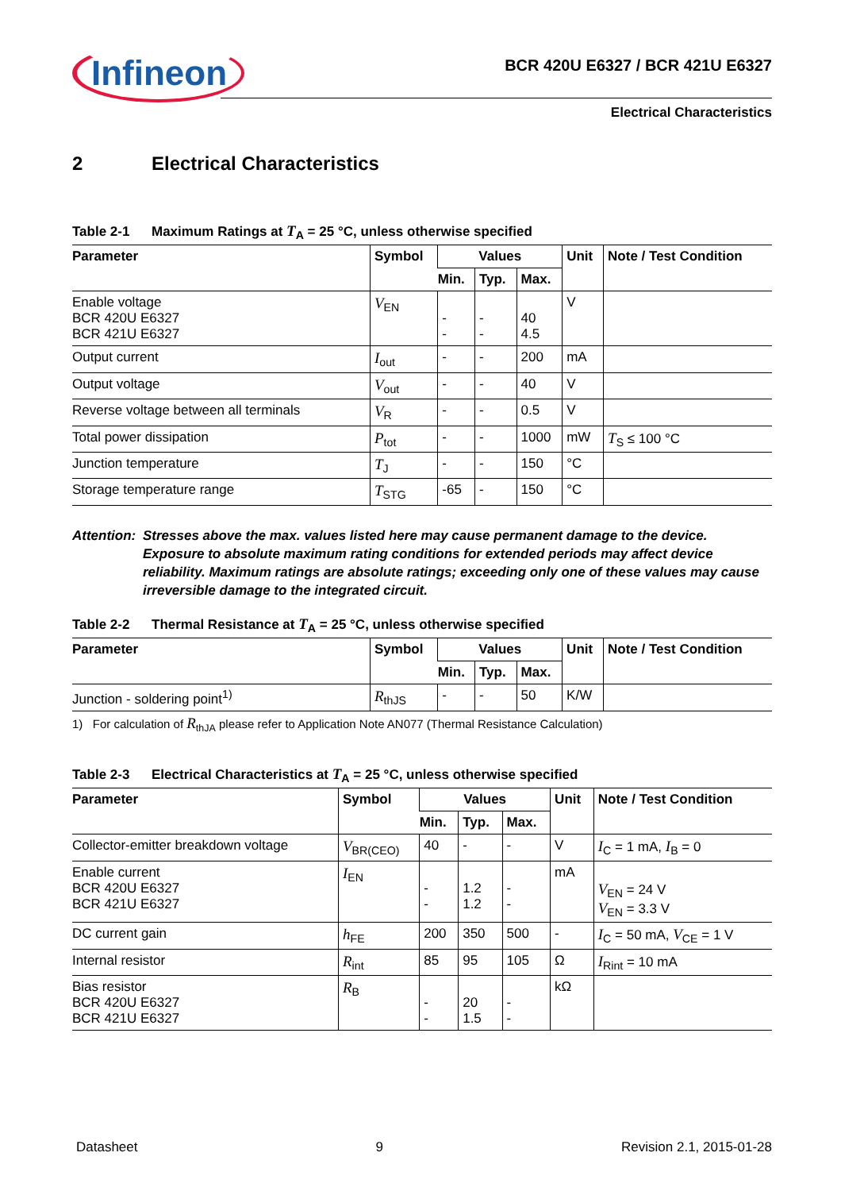Infineon
BCR 420U E6327 / BCR 421U E6327
Electrical Characteristics
2 Electrical Characteristics
Table 2-1 Maximum Ratings at T<sub>A</sub> = 25 °C, unless otherwise specified
| Parameter | Symbol | Values | | | Unit | Note / Test Condition |
| --- | --- | --- | --- | --- | --- | --- |
| | | Min. | Typ. | Max. | | |
| Enable voltage BCR 420U E6327 BCR 421U E6327 | V<sub>EN</sub> | - - | - - | 40 4.5 | V | |
| Output current | I<sub>out</sub> | - | - | 200 | mA | |
| Output voltage | V<sub>out</sub> | - | - | 40 | V | |
| Reverse voltage between all terminals | V<sub>R</sub> | - | - | 0.5 | V | |
| Total power dissipation | P<sub>tot</sub> | - | - | 1000 | mW | T<sub>S</sub> ≤ 100 °C |
| Junction temperature | T<sub>J</sub> | - | - | 150 | °C | |
| Storage temperature range | T<sub>STG</sub> | -65 | - | 150 | °C | |
Attention:
Stresses above the max. values listed here may cause permanent damage to the device. Exposure to absolute maximum rating conditions for extended periods may affect device reliability. Maximum ratings are absolute ratings; exceeding only one of these values may cause irreversible damage to the integrated circuit.
Table 2-2 Thermal Resistance at T<sub>A</sub> = 25 °C, unless otherwise specified
| Parameter | Symbol | Values | | | Unit | Note / Test Condition |
| --- | --- | --- | --- | --- | --- | --- |
| | | Min. | Typ. | Max. | | |
| Junction - soldering point<sup>1)</sup> | R<sub>thJS</sub> | - | - | 50 | K/W | |
1) For calculation of R<sub>thJA</sub> please refer to Application Note AN077 (Thermal Resistance Calculation)
Table 2-3 Electrical Characteristics at T<sub>A</sub> = 25 °C, unless otherwise specified
| Parameter | Symbol | Values | | | Unit | Note / Test Condition |
| --- | --- | --- | --- | --- | --- | --- |
| | | Min. | Typ. | Max. | | |
| Collector-emitter breakdown voltage | V<sub>BR(CEO)</sub> | 40 | - | - | V | I<sub>C</sub> = 1 mA, I<sub>B</sub> = 0 |
| Enable current BCR 420U E6327 BCR 421U E6327 | I<sub>EN</sub> | - - | 1.2 1.2 | - - | mA | V<sub>EN</sub> = 24 V V<sub>EN</sub> = 3.3 V |
| DC current gain | h<sub>FE</sub> | 200 | 350 | 500 | - | I<sub>C</sub> = 50 mA, V<sub>CE</sub> = 1 V |
| Internal resistor | R<sub>int</sub> | 85 | 95 | 105 | Ω | I<sub>Rint</sub> = 10 mA |
| Bias resistor BCR 420U E6327 BCR 421U E6327 | R<sub>B</sub> | - - | 20 1.5 | - - | kΩ | |
Datasheet 9 Revision 2.1, 2015-01-28